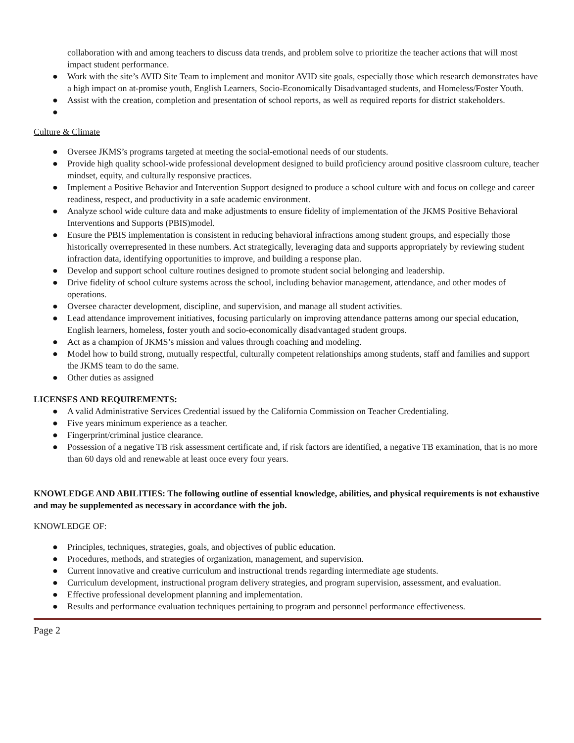collaboration with and among teachers to discuss data trends, and problem solve to prioritize the teacher actions that will most impact student performance.
● Work with the site’s AVID Site Team to implement and monitor AVID site goals, especially those which research demonstrates have a high impact on at-promise youth, English Learners, Socio-Economically Disadvantaged students, and Homeless/Foster Youth.
● Assist with the creation, completion and presentation of school reports, as well as required reports for district stakeholders.
●
Culture & Climate
● Oversee JKMS’s programs targeted at meeting the social-emotional needs of our students.
● Provide high quality school-wide professional development designed to build proficiency around positive classroom culture, teacher mindset, equity, and culturally responsive practices.
● Implement a Positive Behavior and Intervention Support designed to produce a school culture with and focus on college and career readiness, respect, and productivity in a safe academic environment.
● Analyze school wide culture data and make adjustments to ensure fidelity of implementation of the JKMS Positive Behavioral Interventions and Supports (PBIS)model.
● Ensure the PBIS implementation is consistent in reducing behavioral infractions among student groups, and especially those historically overrepresented in these numbers. Act strategically, leveraging data and supports appropriately by reviewing student infraction data, identifying opportunities to improve, and building a response plan.
● Develop and support school culture routines designed to promote student social belonging and leadership.
● Drive fidelity of school culture systems across the school, including behavior management, attendance, and other modes of operations.
● Oversee character development, discipline, and supervision, and manage all student activities.
● Lead attendance improvement initiatives, focusing particularly on improving attendance patterns among our special education, English learners, homeless, foster youth and socio-economically disadvantaged student groups.
● Act as a champion of JKMS’s mission and values through coaching and modeling.
● Model how to build strong, mutually respectful, culturally competent relationships among students, staff and families and support the JKMS team to do the same.
● Other duties as assigned
LICENSES AND REQUIREMENTS:
● A valid Administrative Services Credential issued by the California Commission on Teacher Credentialing.
● Five years minimum experience as a teacher.
● Fingerprint/criminal justice clearance.
● Possession of a negative TB risk assessment certificate and, if risk factors are identified, a negative TB examination, that is no more than 60 days old and renewable at least once every four years.
KNOWLEDGE AND ABILITIES: The following outline of essential knowledge, abilities, and physical requirements is not exhaustive and may be supplemented as necessary in accordance with the job.
KNOWLEDGE OF:
● Principles, techniques, strategies, goals, and objectives of public education.
● Procedures, methods, and strategies of organization, management, and supervision.
● Current innovative and creative curriculum and instructional trends regarding intermediate age students.
● Curriculum development, instructional program delivery strategies, and program supervision, assessment, and evaluation.
● Effective professional development planning and implementation.
● Results and performance evaluation techniques pertaining to program and personnel performance effectiveness.
Page 2